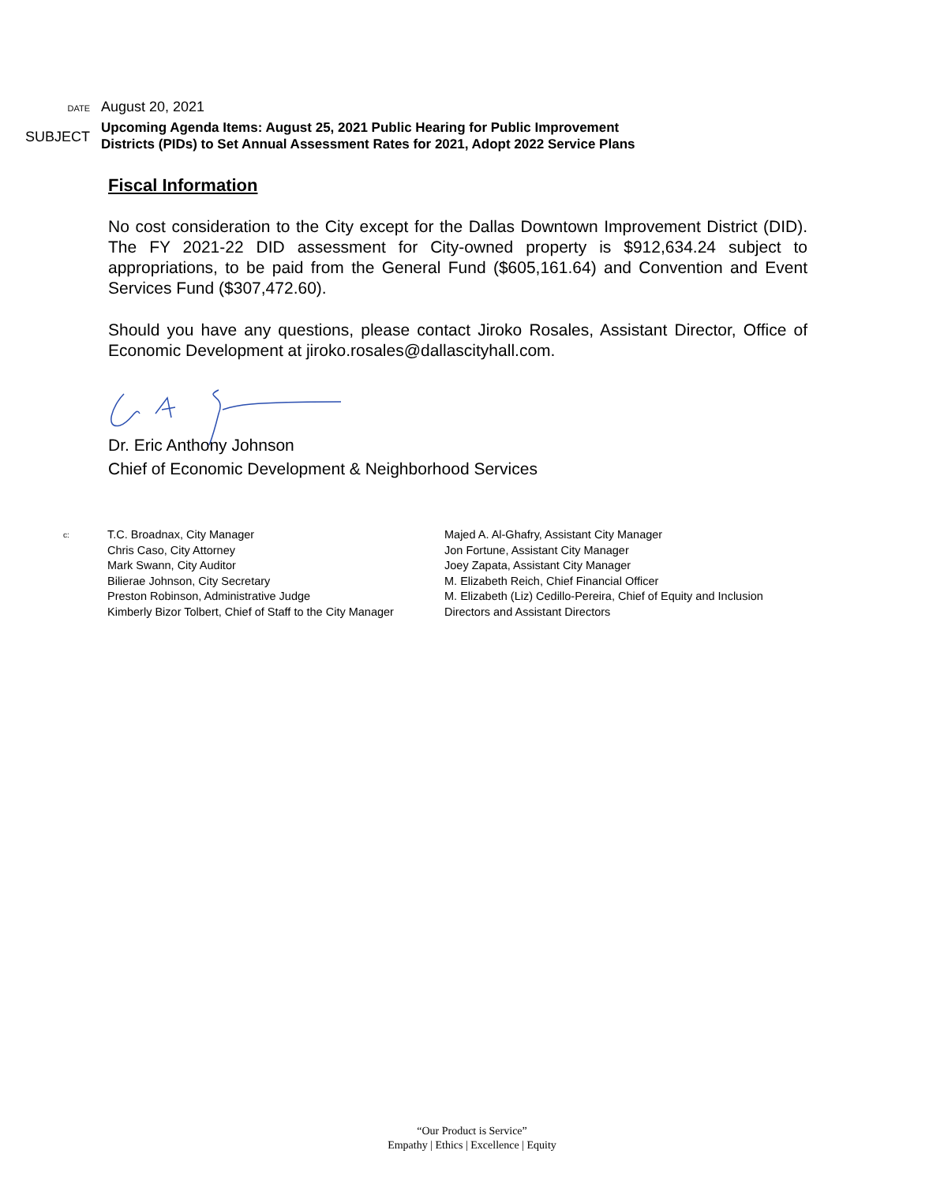DATE
August 20, 2021
SUBJECT
Upcoming Agenda Items: August 25, 2021 Public Hearing for Public Improvement
Districts (PIDs) to Set Annual Assessment Rates for 2021, Adopt 2022 Service Plans
Fiscal Information
No cost consideration to the City except for the Dallas Downtown Improvement District (DID). The FY 2021-22 DID assessment for City-owned property is $912,634.24 subject to appropriations, to be paid from the General Fund ($605,161.64) and Convention and Event Services Fund ($307,472.60).
Should you have any questions, please contact Jiroko Rosales, Assistant Director, Office of Economic Development at jiroko.rosales@dallascityhall.com.
Dr. Eric Anthony Johnson
Chief of Economic Development & Neighborhood Services
c:
T.C. Broadnax, City Manager
Chris Caso, City Attorney
Mark Swann, City Auditor
Bilierae Johnson, City Secretary
Preston Robinson, Administrative Judge
Kimberly Bizor Tolbert, Chief of Staff to the City Manager
Majed A. Al-Ghafry, Assistant City Manager
Jon Fortune, Assistant City Manager
Joey Zapata, Assistant City Manager
M. Elizabeth Reich, Chief Financial Officer
M. Elizabeth (Liz) Cedillo-Pereira, Chief of Equity and Inclusion
Directors and Assistant Directors
“Our Product is Service”
Empathy | Ethics | Excellence | Equity